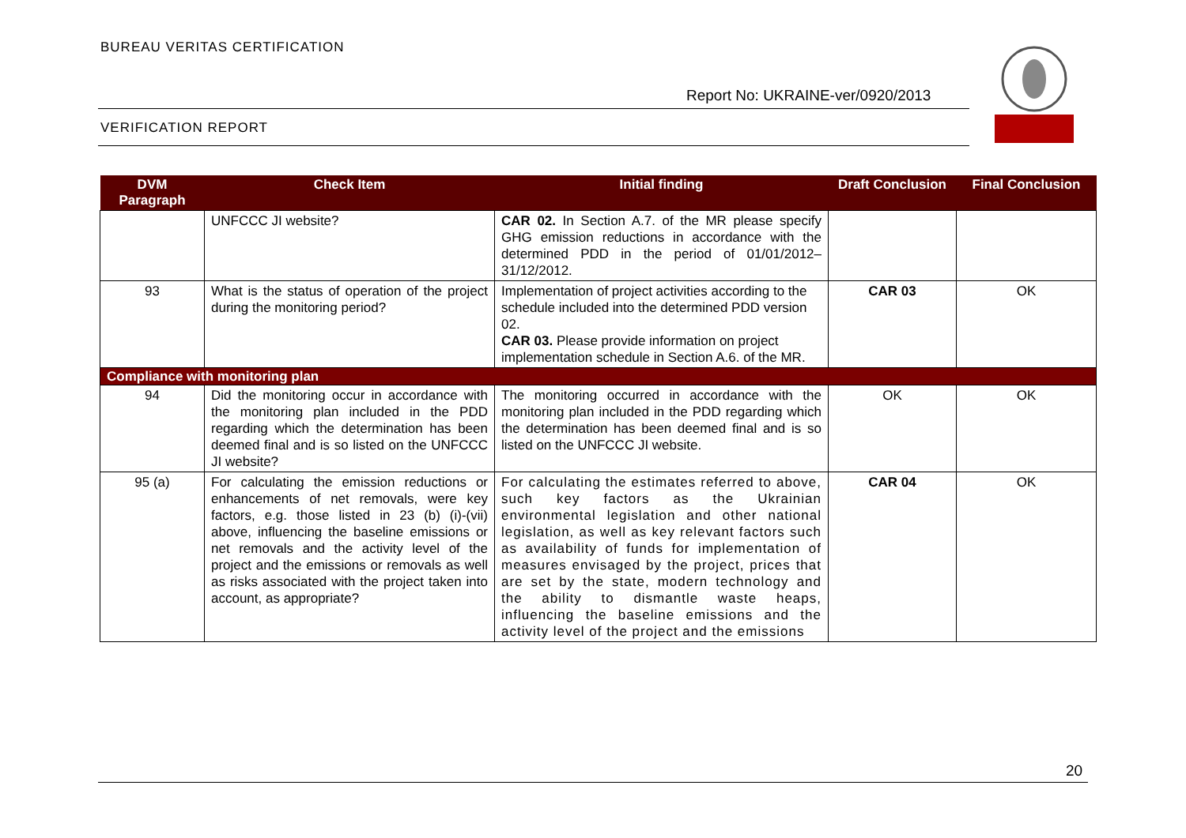BUREAU VERITAS CERTIFICATION
Report No: UKRAINE-ver/0920/2013
VERIFICATION REPORT
| DVM Paragraph | Check Item | Initial finding | Draft Conclusion | Final Conclusion |
| --- | --- | --- | --- | --- |
| | UNFCCC JI website? | CAR 02. In Section A.7. of the MR please specify GHG emission reductions in accordance with the determined PDD in the period of 01/01/2012–31/12/2012. | | |
| 93 | What is the status of operation of the project during the monitoring period? | Implementation of project activities according to the schedule included into the determined PDD version 02. CAR 03. Please provide information on project implementation schedule in Section A.6. of the MR. | CAR 03 | OK |
| Compliance with monitoring plan | | | | |
| 94 | Did the monitoring occur in accordance with the monitoring plan included in the PDD regarding which the determination has been deemed final and is so listed on the UNFCCC JI website? | The monitoring occurred in accordance with the monitoring plan included in the PDD regarding which the determination has been deemed final and is so listed on the UNFCCC JI website. | OK | OK |
| 95 (a) | For calculating the emission reductions or enhancements of net removals, were key factors, e.g. those listed in 23 (b) (i)-(vii) above, influencing the baseline emissions or net removals and the activity level of the project and the emissions or removals as well as risks associated with the project taken into account, as appropriate? | For calculating the estimates referred to above, such key factors as the Ukrainian environmental legislation and other national legislation, as well as key relevant factors such as availability of funds for implementation of measures envisaged by the project, prices that are set by the state, modern technology and the ability to dismantle waste heaps, influencing the baseline emissions and the activity level of the project and the emissions | CAR 04 | OK |
20